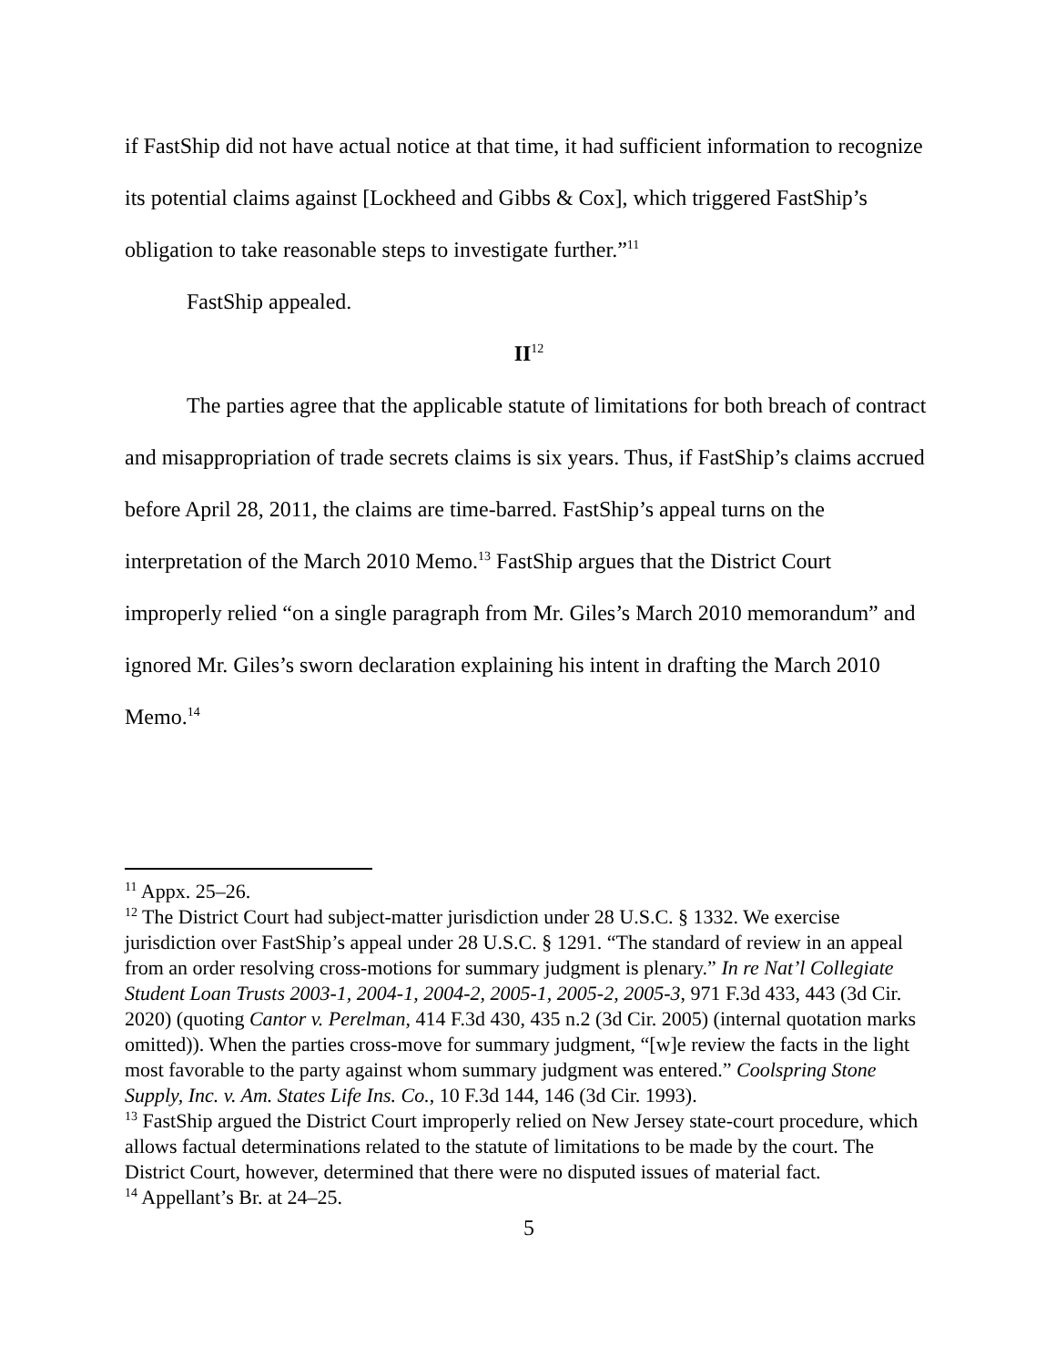if FastShip did not have actual notice at that time, it had sufficient information to recognize its potential claims against [Lockheed and Gibbs & Cox], which triggered FastShip’s obligation to take reasonable steps to investigate further.”<sup>11</sup>
FastShip appealed.
II<sup>12</sup>
The parties agree that the applicable statute of limitations for both breach of contract and misappropriation of trade secrets claims is six years. Thus, if FastShip’s claims accrued before April 28, 2011, the claims are time-barred. FastShip’s appeal turns on the interpretation of the March 2010 Memo.<sup>13</sup> FastShip argues that the District Court improperly relied “on a single paragraph from Mr. Giles’s March 2010 memorandum” and ignored Mr. Giles’s sworn declaration explaining his intent in drafting the March 2010 Memo.<sup>14</sup>
<sup>11</sup> Appx. 25–26.
<sup>12</sup> The District Court had subject-matter jurisdiction under 28 U.S.C. § 1332. We exercise jurisdiction over FastShip’s appeal under 28 U.S.C. § 1291. “The standard of review in an appeal from an order resolving cross-motions for summary judgment is plenary.” In re Nat’l Collegiate Student Loan Trusts 2003-1, 2004-1, 2004-2, 2005-1, 2005-2, 2005-3, 971 F.3d 433, 443 (3d Cir. 2020) (quoting Cantor v. Perelman, 414 F.3d 430, 435 n.2 (3d Cir. 2005) (internal quotation marks omitted)). When the parties cross-move for summary judgment, “[w]e review the facts in the light most favorable to the party against whom summary judgment was entered.” Coolspring Stone Supply, Inc. v. Am. States Life Ins. Co., 10 F.3d 144, 146 (3d Cir. 1993).
<sup>13</sup> FastShip argued the District Court improperly relied on New Jersey state-court procedure, which allows factual determinations related to the statute of limitations to be made by the court. The District Court, however, determined that there were no disputed issues of material fact.
<sup>14</sup> Appellant’s Br. at 24–25.
5